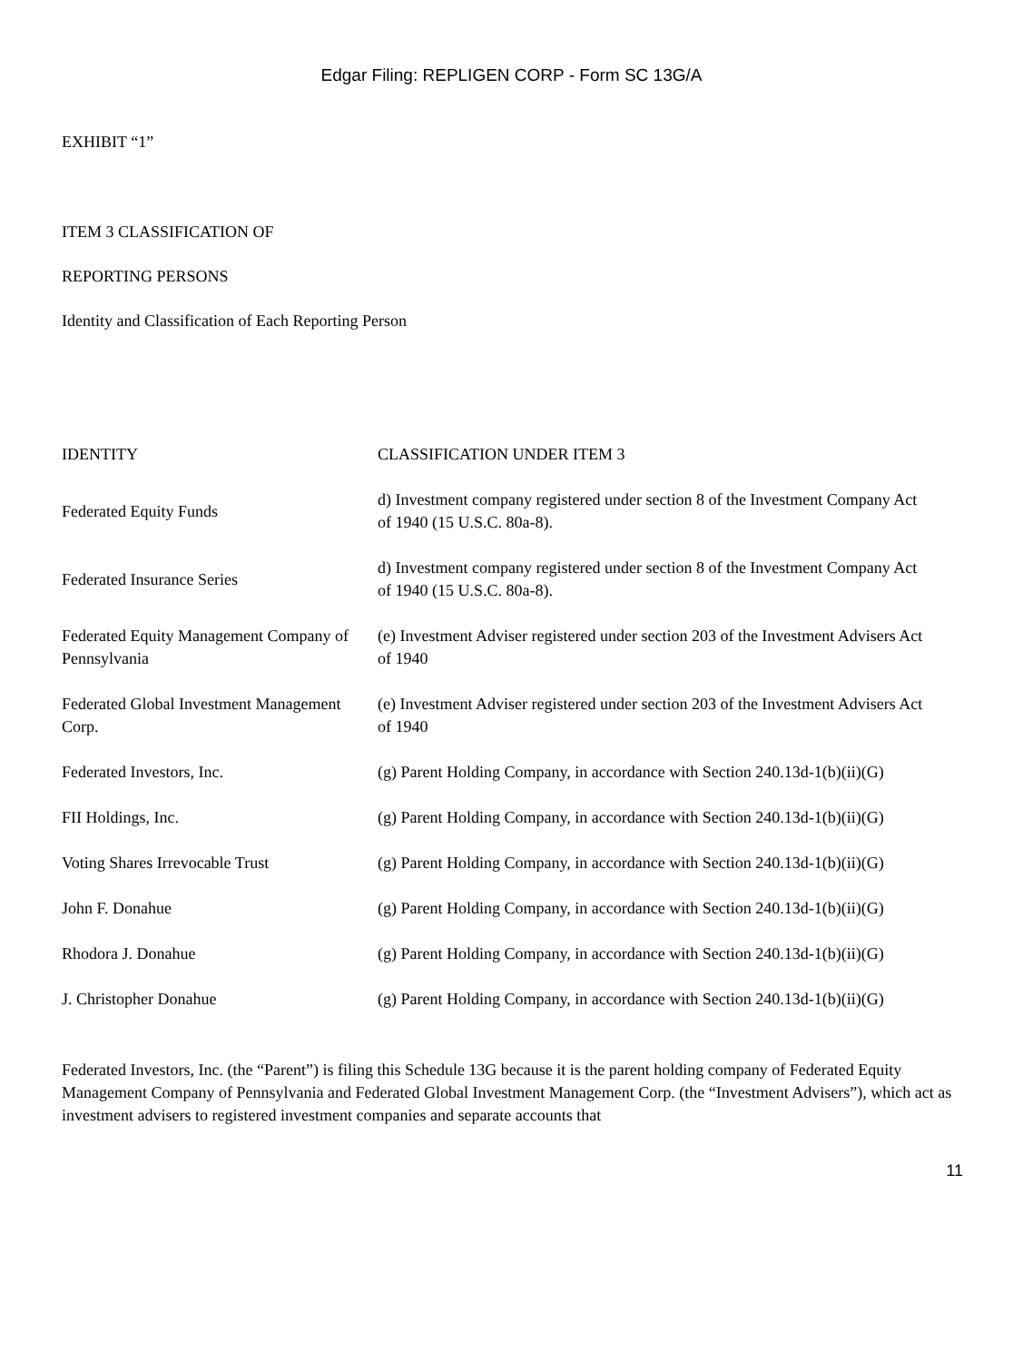Edgar Filing: REPLIGEN CORP - Form SC 13G/A
EXHIBIT “1”
ITEM 3 CLASSIFICATION OF
REPORTING PERSONS
Identity and Classification of Each Reporting Person
| IDENTITY | CLASSIFICATION UNDER ITEM 3 |
| --- | --- |
| Federated Equity Funds | d) Investment company registered under section 8 of the Investment Company Act of 1940 (15 U.S.C. 80a-8). |
| Federated Insurance Series | d) Investment company registered under section 8 of the Investment Company Act of 1940 (15 U.S.C. 80a-8). |
| Federated Equity Management Company of Pennsylvania | (e) Investment Adviser registered under section 203 of the Investment Advisers Act of 1940 |
| Federated Global Investment Management Corp. | (e) Investment Adviser registered under section 203 of the Investment Advisers Act of 1940 |
| Federated Investors, Inc. | (g) Parent Holding Company, in accordance with Section 240.13d-1(b)(ii)(G) |
| FII Holdings, Inc. | (g) Parent Holding Company, in accordance with Section 240.13d-1(b)(ii)(G) |
| Voting Shares Irrevocable Trust | (g) Parent Holding Company, in accordance with Section 240.13d-1(b)(ii)(G) |
| John F. Donahue | (g) Parent Holding Company, in accordance with Section 240.13d-1(b)(ii)(G) |
| Rhodora J. Donahue | (g) Parent Holding Company, in accordance with Section 240.13d-1(b)(ii)(G) |
| J. Christopher Donahue | (g) Parent Holding Company, in accordance with Section 240.13d-1(b)(ii)(G) |
Federated Investors, Inc. (the “Parent”) is filing this Schedule 13G because it is the parent holding company of Federated Equity Management Company of Pennsylvania and Federated Global Investment Management Corp. (the “Investment Advisers”), which act as investment advisers to registered investment companies and separate accounts that
11